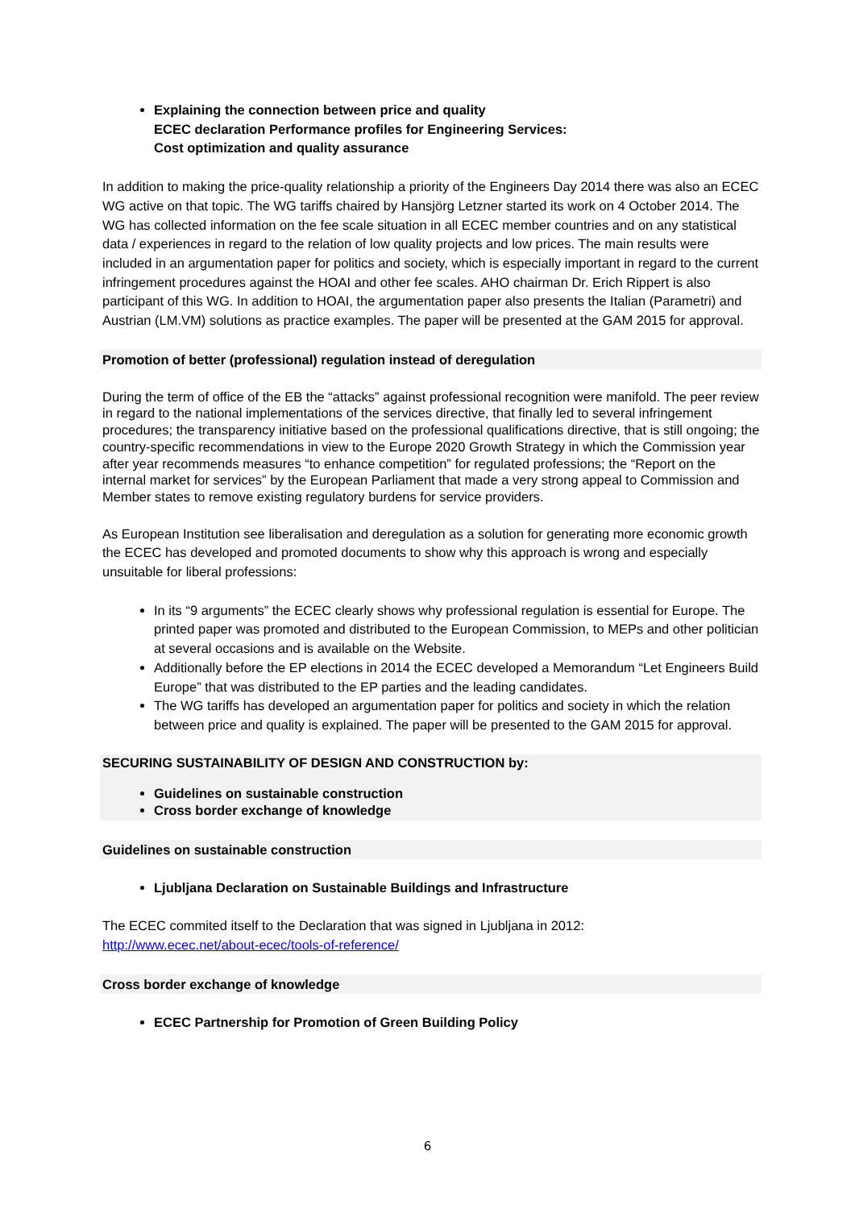Explaining the connection between price and quality
ECEC declaration Performance profiles for Engineering Services:
Cost optimization and quality assurance
In addition to making the price-quality relationship a priority of the Engineers Day 2014 there was also an ECEC WG active on that topic. The WG tariffs chaired by Hansjörg Letzner started its work on 4 October 2014. The WG has collected information on the fee scale situation in all ECEC member countries and on any statistical data / experiences in regard to the relation of low quality projects and low prices. The main results were included in an argumentation paper for politics and society, which is especially important in regard to the current infringement procedures against the HOAI and other fee scales. AHO chairman Dr. Erich Rippert is also participant of this WG. In addition to HOAI, the argumentation paper also presents the Italian (Parametri) and Austrian (LM.VM) solutions as practice examples. The paper will be presented at the GAM 2015 for approval.
Promotion of better (professional) regulation instead of deregulation
During the term of office of the EB the “attacks” against professional recognition were manifold. The peer review in regard to the national implementations of the services directive, that finally led to several infringement procedures; the transparency initiative based on the professional qualifications directive, that is still ongoing; the country-specific recommendations in view to the Europe 2020 Growth Strategy in which the Commission year after year recommends measures “to enhance competition” for regulated professions; the “Report on the internal market for services” by the European Parliament that made a very strong appeal to Commission and Member states to remove existing regulatory burdens for service providers.
As European Institution see liberalisation and deregulation as a solution for generating more economic growth the ECEC has developed and promoted documents to show why this approach is wrong and especially unsuitable for liberal professions:
In its “9 arguments” the ECEC clearly shows why professional regulation is essential for Europe. The printed paper was promoted and distributed to the European Commission, to MEPs and other politician at several occasions and is available on the Website.
Additionally before the EP elections in 2014 the ECEC developed a Memorandum “Let Engineers Build Europe” that was distributed to the EP parties and the leading candidates.
The WG tariffs has developed an argumentation paper for politics and society in which the relation between price and quality is explained. The paper will be presented to the GAM 2015 for approval.
SECURING SUSTAINABILITY OF DESIGN AND CONSTRUCTION by:
Guidelines on sustainable construction
Cross border exchange of knowledge
Guidelines on sustainable construction
Ljubljana Declaration on Sustainable Buildings and Infrastructure
The ECEC commited itself to the Declaration that was signed in Ljubljana in 2012:
http://www.ecec.net/about-ecec/tools-of-reference/
Cross border exchange of knowledge
ECEC Partnership for Promotion of Green Building Policy
6